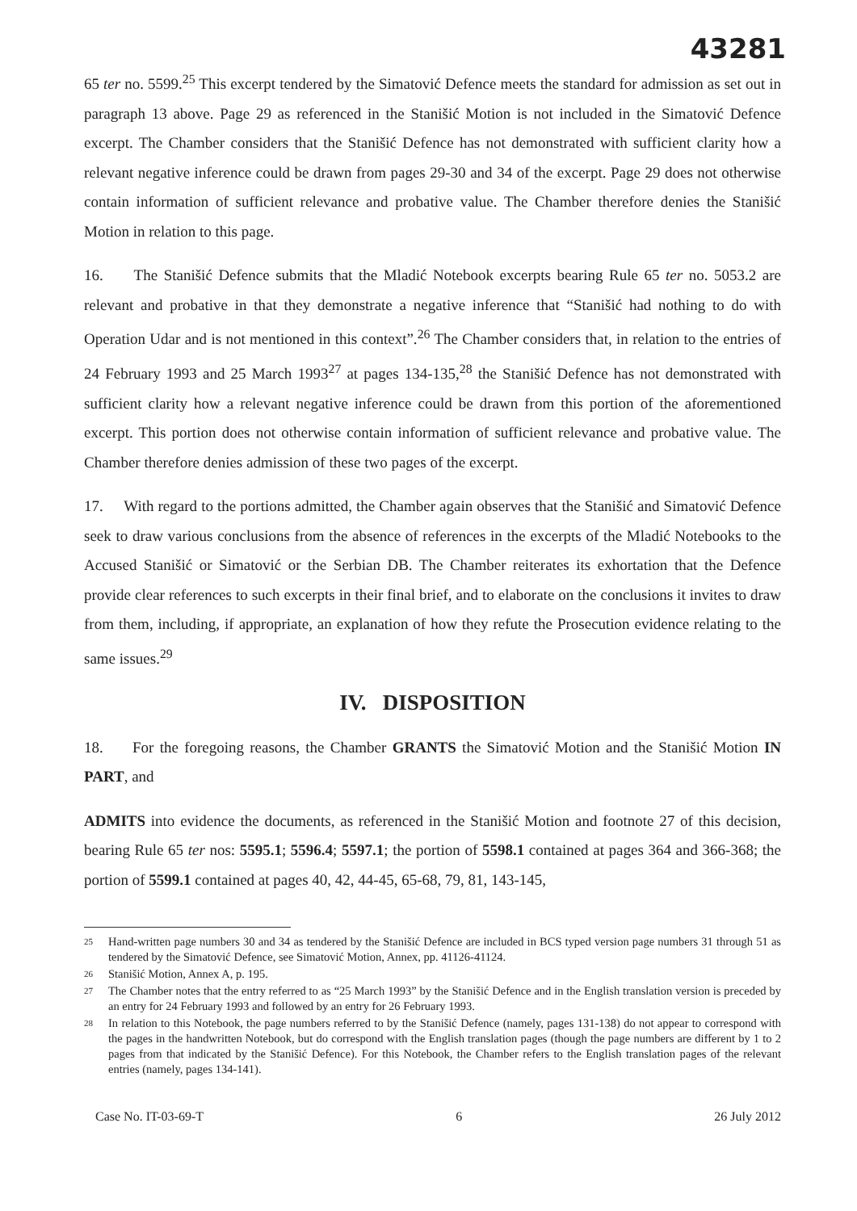43281
65 ter no. 5599.<sup>25</sup> This excerpt tendered by the Simatović Defence meets the standard for admission as set out in paragraph 13 above. Page 29 as referenced in the Stanišić Motion is not included in the Simatović Defence excerpt. The Chamber considers that the Stanišić Defence has not demonstrated with sufficient clarity how a relevant negative inference could be drawn from pages 29-30 and 34 of the excerpt. Page 29 does not otherwise contain information of sufficient relevance and probative value. The Chamber therefore denies the Stanišić Motion in relation to this page.
16. The Stanišić Defence submits that the Mladić Notebook excerpts bearing Rule 65 ter no. 5053.2 are relevant and probative in that they demonstrate a negative inference that “Stanišić had nothing to do with Operation Udar and is not mentioned in this context”.<sup>26</sup> The Chamber considers that, in relation to the entries of 24 February 1993 and 25 March 1993<sup>27</sup> at pages 134-135,<sup>28</sup> the Stanišić Defence has not demonstrated with sufficient clarity how a relevant negative inference could be drawn from this portion of the aforementioned excerpt. This portion does not otherwise contain information of sufficient relevance and probative value. The Chamber therefore denies admission of these two pages of the excerpt.
17. With regard to the portions admitted, the Chamber again observes that the Stanišić and Simatović Defence seek to draw various conclusions from the absence of references in the excerpts of the Mladić Notebooks to the Accused Stanišić or Simatović or the Serbian DB. The Chamber reiterates its exhortation that the Defence provide clear references to such excerpts in their final brief, and to elaborate on the conclusions it invites to draw from them, including, if appropriate, an explanation of how they refute the Prosecution evidence relating to the same issues.<sup>29</sup>
IV. DISPOSITION
18. For the foregoing reasons, the Chamber GRANTS the Simatović Motion and the Stanišić Motion IN PART, and
ADMITS into evidence the documents, as referenced in the Stanišić Motion and footnote 27 of this decision, bearing Rule 65 ter nos: 5595.1; 5596.4; 5597.1; the portion of 5598.1 contained at pages 364 and 366-368; the portion of 5599.1 contained at pages 40, 42, 44-45, 65-68, 79, 81, 143-145,
25
Hand-written page numbers 30 and 34 as tendered by the Stanišić Defence are included in BCS typed version page numbers 31 through 51 as tendered by the Simatović Defence, see Simatović Motion, Annex, pp. 41126-41124.
26 Stanišić Motion, Annex A, p. 195.
27
The Chamber notes that the entry referred to as “25 March 1993” by the Stanišić Defence and in the English translation version is preceded by an entry for 24 February 1993 and followed by an entry for 26 February 1993.
28
In relation to this Notebook, the page numbers referred to by the Stanišić Defence (namely, pages 131-138) do not appear to correspond with the pages in the handwritten Notebook, but do correspond with the English translation pages (though the page numbers are different by 1 to 2 pages from that indicated by the Stanišić Defence). For this Notebook, the Chamber refers to the English translation pages of the relevant entries (namely, pages 134-141).
Case No. IT-03-69-T 6 26 July 2012